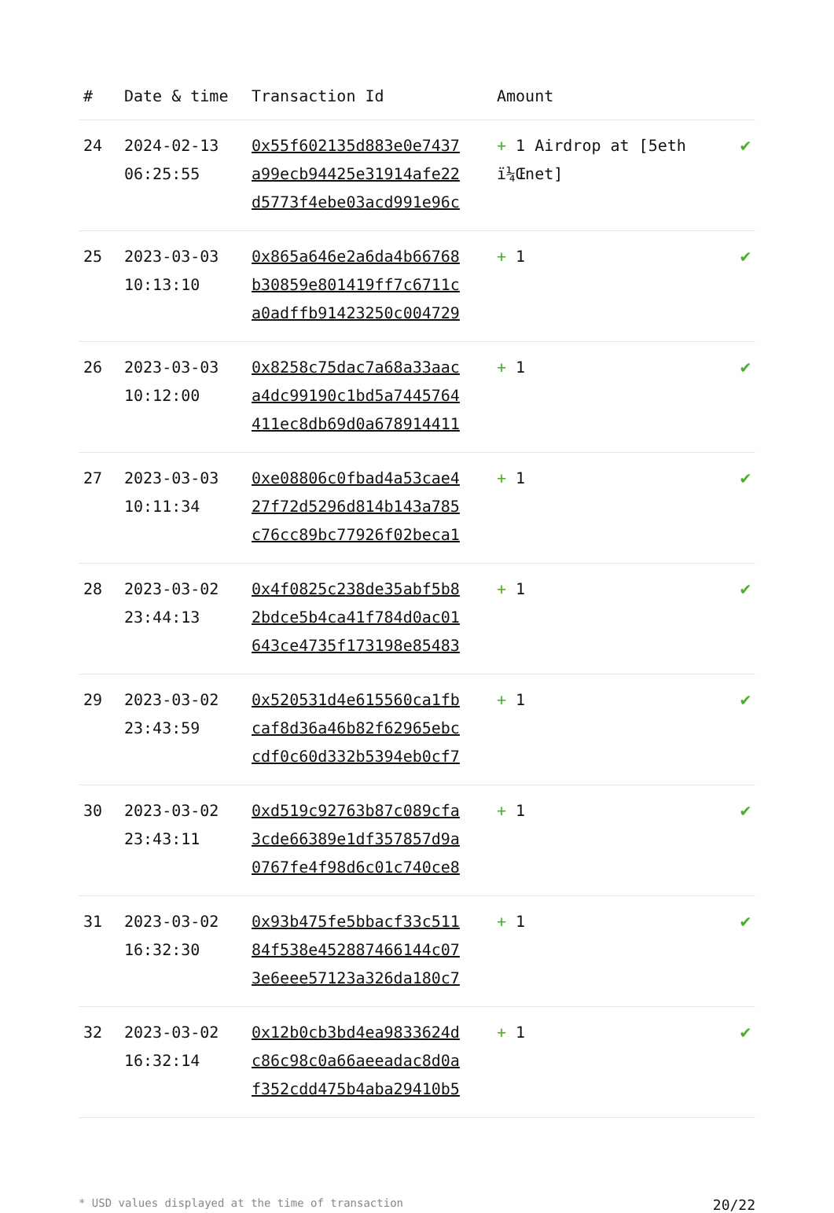| # | Date & time | Transaction Id | Amount | |
| --- | --- | --- | --- | --- |
| 24 | 2024-02-13 06:25:55 | 0x55f602135d883e0e7437 a99ecb94425e31914afe22 d5773f4ebe03acd991e96c | + 1 Airdrop at [5eth ï¼Œnet] | ✔ |
| 25 | 2023-03-03 10:13:10 | 0x865a646e2a6da4b66768 b30859e801419ff7c6711c a0adffb91423250c004729 | + 1 | ✔ |
| 26 | 2023-03-03 10:12:00 | 0x8258c75dac7a68a33aac a4dc99190c1bd5a7445764 411ec8db69d0a678914411 | + 1 | ✔ |
| 27 | 2023-03-03 10:11:34 | 0xe08806c0fbad4a53cae4 27f72d5296d814b143a785 c76cc89bc77926f02beca1 | + 1 | ✔ |
| 28 | 2023-03-02 23:44:13 | 0x4f0825c238de35abf5b8 2bdce5b4ca41f784d0ac01 643ce4735f173198e85483 | + 1 | ✔ |
| 29 | 2023-03-02 23:43:59 | 0x520531d4e615560ca1fb caf8d36a46b82f62965ebc cdf0c60d332b5394eb0cf7 | + 1 | ✔ |
| 30 | 2023-03-02 23:43:11 | 0xd519c92763b87c089cfa 3cde66389e1df357857d9a 0767fe4f98d6c01c740ce8 | + 1 | ✔ |
| 31 | 2023-03-02 16:32:30 | 0x93b475fe5bbacf33c511 84f538e452887466144c07 3e6eee57123a326da180c7 | + 1 | ✔ |
| 32 | 2023-03-02 16:32:14 | 0x12b0cb3bd4ea9833624d c86c98c0a66aeeadac8d0a f352cdd475b4aba29410b5 | + 1 | ✔ |
* USD values displayed at the time of transaction 20/22